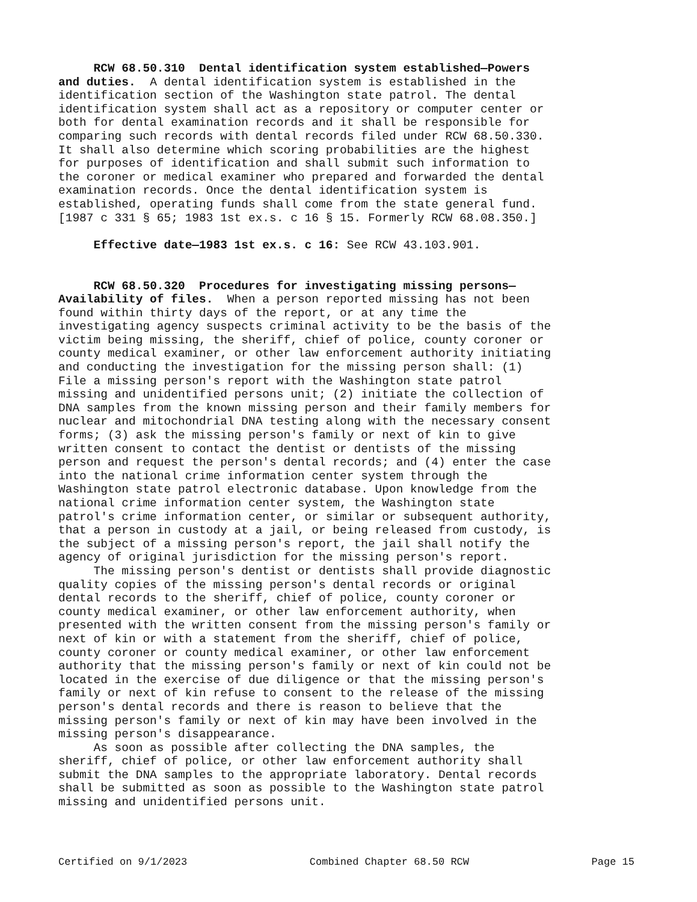RCW 68.50.310 Dental identification system established—Powers and duties. A dental identification system is established in the identification section of the Washington state patrol. The dental identification system shall act as a repository or computer center or both for dental examination records and it shall be responsible for comparing such records with dental records filed under RCW 68.50.330. It shall also determine which scoring probabilities are the highest for purposes of identification and shall submit such information to the coroner or medical examiner who prepared and forwarded the dental examination records. Once the dental identification system is established, operating funds shall come from the state general fund. [1987 c 331 § 65; 1983 1st ex.s. c 16 § 15. Formerly RCW 68.08.350.]
Effective date—1983 1st ex.s. c 16: See RCW 43.103.901.
RCW 68.50.320 Procedures for investigating missing persons— Availability of files. When a person reported missing has not been found within thirty days of the report, or at any time the investigating agency suspects criminal activity to be the basis of the victim being missing, the sheriff, chief of police, county coroner or county medical examiner, or other law enforcement authority initiating and conducting the investigation for the missing person shall: (1) File a missing person's report with the Washington state patrol missing and unidentified persons unit; (2) initiate the collection of DNA samples from the known missing person and their family members for nuclear and mitochondrial DNA testing along with the necessary consent forms; (3) ask the missing person's family or next of kin to give written consent to contact the dentist or dentists of the missing person and request the person's dental records; and (4) enter the case into the national crime information center system through the Washington state patrol electronic database. Upon knowledge from the national crime information center system, the Washington state patrol's crime information center, or similar or subsequent authority, that a person in custody at a jail, or being released from custody, is the subject of a missing person's report, the jail shall notify the agency of original jurisdiction for the missing person's report. The missing person's dentist or dentists shall provide diagnostic quality copies of the missing person's dental records or original dental records to the sheriff, chief of police, county coroner or county medical examiner, or other law enforcement authority, when presented with the written consent from the missing person's family or next of kin or with a statement from the sheriff, chief of police, county coroner or county medical examiner, or other law enforcement authority that the missing person's family or next of kin could not be located in the exercise of due diligence or that the missing person's family or next of kin refuse to consent to the release of the missing person's dental records and there is reason to believe that the missing person's family or next of kin may have been involved in the missing person's disappearance. As soon as possible after collecting the DNA samples, the sheriff, chief of police, or other law enforcement authority shall submit the DNA samples to the appropriate laboratory. Dental records shall be submitted as soon as possible to the Washington state patrol missing and unidentified persons unit.
Certified on 9/1/2023 Combined Chapter 68.50 RCW Page 15